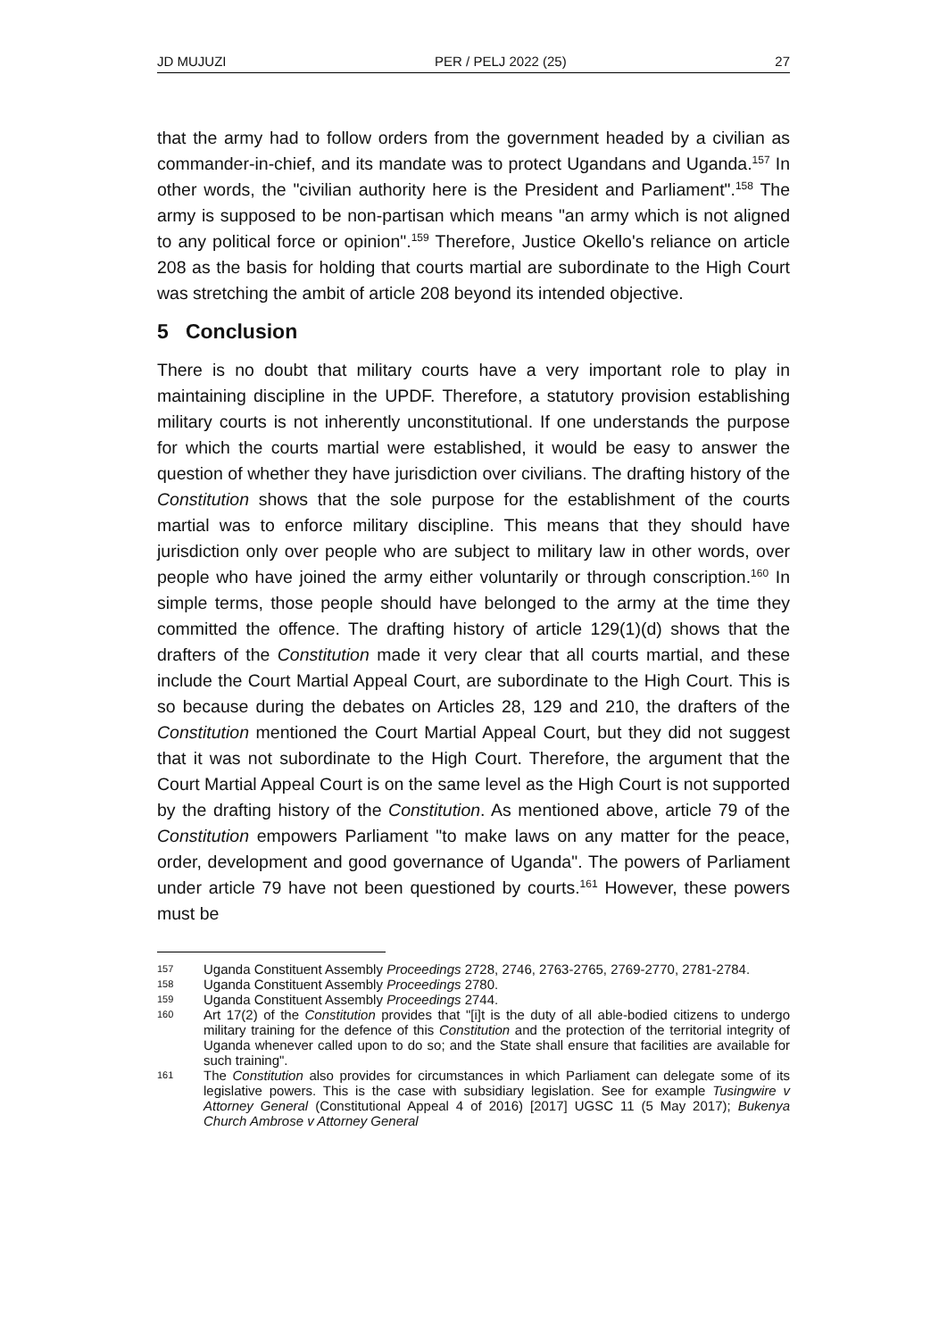JD MUJUZI PER / PELJ 2022 (25) 27
that the army had to follow orders from the government headed by a civilian as commander-in-chief, and its mandate was to protect Ugandans and Uganda.<sup>157</sup> In other words, the "civilian authority here is the President and Parliament".<sup>158</sup> The army is supposed to be non-partisan which means "an army which is not aligned to any political force or opinion".<sup>159</sup> Therefore, Justice Okello's reliance on article 208 as the basis for holding that courts martial are subordinate to the High Court was stretching the ambit of article 208 beyond its intended objective.
5 Conclusion
There is no doubt that military courts have a very important role to play in maintaining discipline in the UPDF. Therefore, a statutory provision establishing military courts is not inherently unconstitutional. If one understands the purpose for which the courts martial were established, it would be easy to answer the question of whether they have jurisdiction over civilians. The drafting history of the Constitution shows that the sole purpose for the establishment of the courts martial was to enforce military discipline. This means that they should have jurisdiction only over people who are subject to military law in other words, over people who have joined the army either voluntarily or through conscription.<sup>160</sup> In simple terms, those people should have belonged to the army at the time they committed the offence. The drafting history of article 129(1)(d) shows that the drafters of the Constitution made it very clear that all courts martial, and these include the Court Martial Appeal Court, are subordinate to the High Court. This is so because during the debates on Articles 28, 129 and 210, the drafters of the Constitution mentioned the Court Martial Appeal Court, but they did not suggest that it was not subordinate to the High Court. Therefore, the argument that the Court Martial Appeal Court is on the same level as the High Court is not supported by the drafting history of the Constitution. As mentioned above, article 79 of the Constitution empowers Parliament "to make laws on any matter for the peace, order, development and good governance of Uganda". The powers of Parliament under article 79 have not been questioned by courts.<sup>161</sup> However, these powers must be
157 Uganda Constituent Assembly Proceedings 2728, 2746, 2763-2765, 2769-2770, 2781-2784.
158 Uganda Constituent Assembly Proceedings 2780.
159 Uganda Constituent Assembly Proceedings 2744.
160 Art 17(2) of the Constitution provides that "[i]t is the duty of all able-bodied citizens to undergo military training for the defence of this Constitution and the protection of the territorial integrity of Uganda whenever called upon to do so; and the State shall ensure that facilities are available for such training".
161 The Constitution also provides for circumstances in which Parliament can delegate some of its legislative powers. This is the case with subsidiary legislation. See for example Tusingwire v Attorney General (Constitutional Appeal 4 of 2016) [2017] UGSC 11 (5 May 2017); Bukenya Church Ambrose v Attorney General